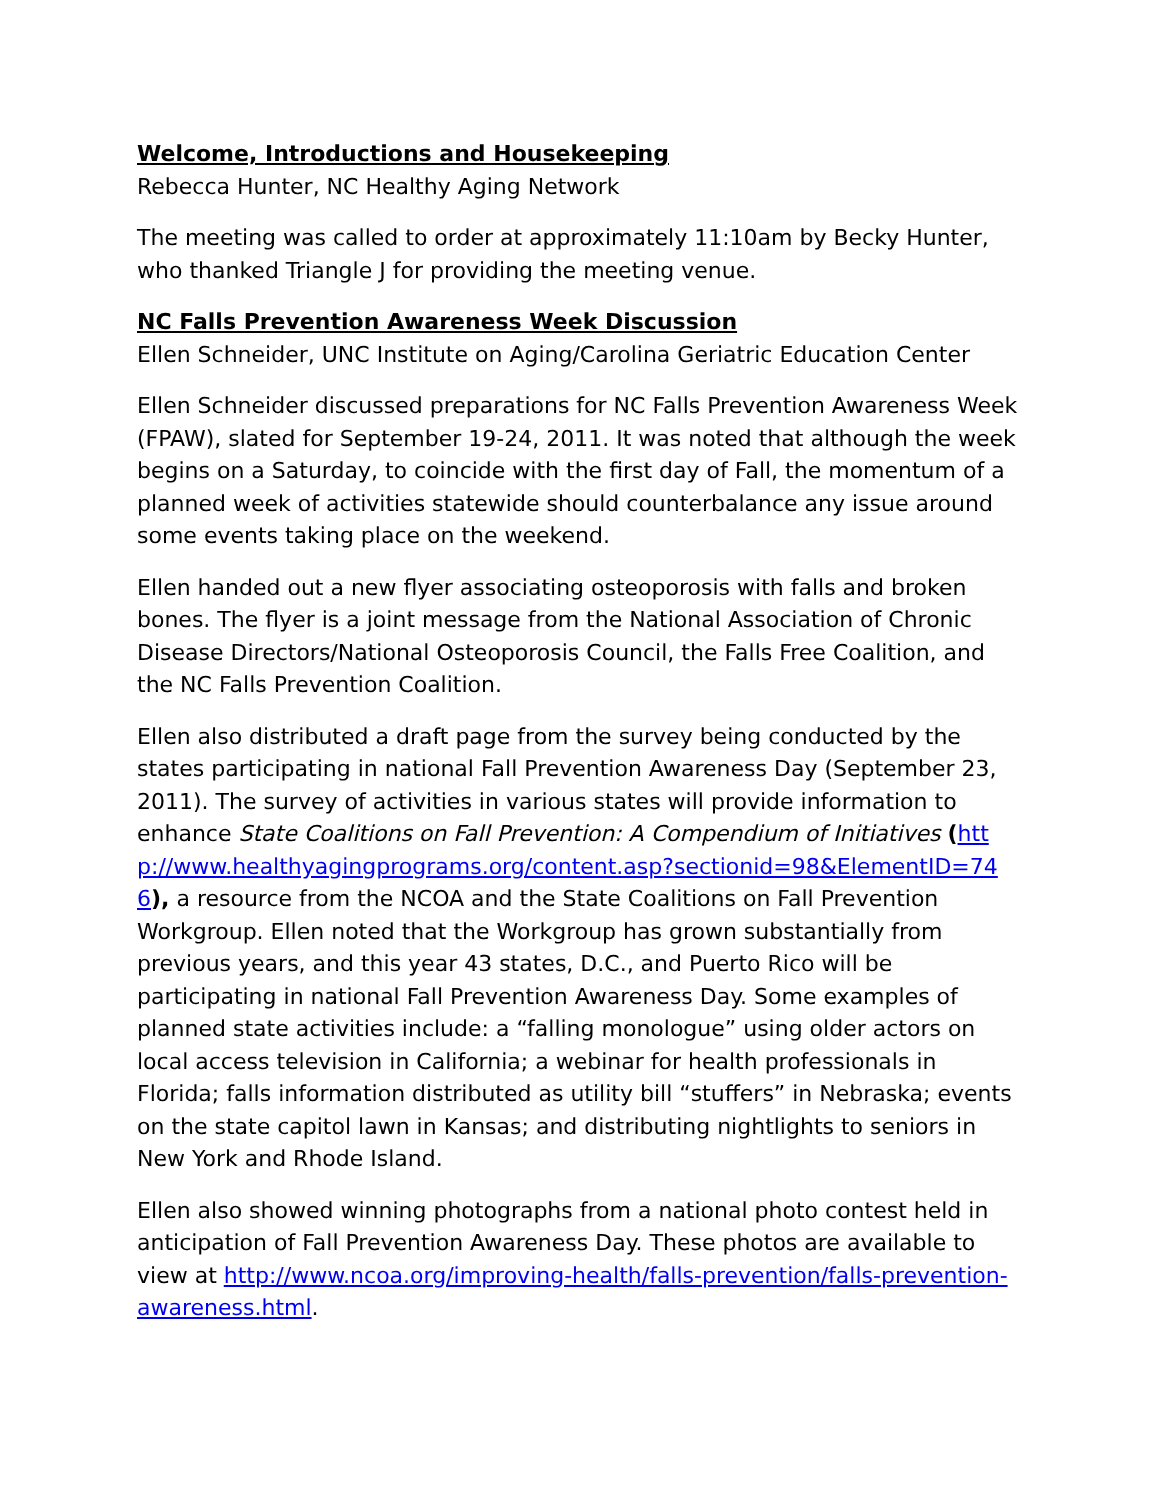Welcome, Introductions and Housekeeping
Rebecca Hunter, NC Healthy Aging Network
The meeting was called to order at approximately 11:10am by Becky Hunter, who thanked Triangle J for providing the meeting venue.
NC Falls Prevention Awareness Week Discussion
Ellen Schneider, UNC Institute on Aging/Carolina Geriatric Education Center
Ellen Schneider discussed preparations for NC Falls Prevention Awareness Week (FPAW), slated for September 19-24, 2011. It was noted that although the week begins on a Saturday, to coincide with the first day of Fall, the momentum of a planned week of activities statewide should counterbalance any issue around some events taking place on the weekend.
Ellen handed out a new flyer associating osteoporosis with falls and broken bones. The flyer is a joint message from the National Association of Chronic Disease Directors/National Osteoporosis Council, the Falls Free Coalition, and the NC Falls Prevention Coalition.
Ellen also distributed a draft page from the survey being conducted by the states participating in national Fall Prevention Awareness Day (September 23, 2011). The survey of activities in various states will provide information to enhance State Coalitions on Fall Prevention: A Compendium of Initiatives (http://www.healthyagingprograms.org/content.asp?sectionid=98&ElementID=746), a resource from the NCOA and the State Coalitions on Fall Prevention Workgroup. Ellen noted that the Workgroup has grown substantially from previous years, and this year 43 states, D.C., and Puerto Rico will be participating in national Fall Prevention Awareness Day. Some examples of planned state activities include: a “falling monologue” using older actors on local access television in California; a webinar for health professionals in Florida; falls information distributed as utility bill “stuffers” in Nebraska; events on the state capitol lawn in Kansas; and distributing nightlights to seniors in New York and Rhode Island.
Ellen also showed winning photographs from a national photo contest held in anticipation of Fall Prevention Awareness Day. These photos are available to view at http://www.ncoa.org/improving-health/falls-prevention/falls-prevention-awareness.html.